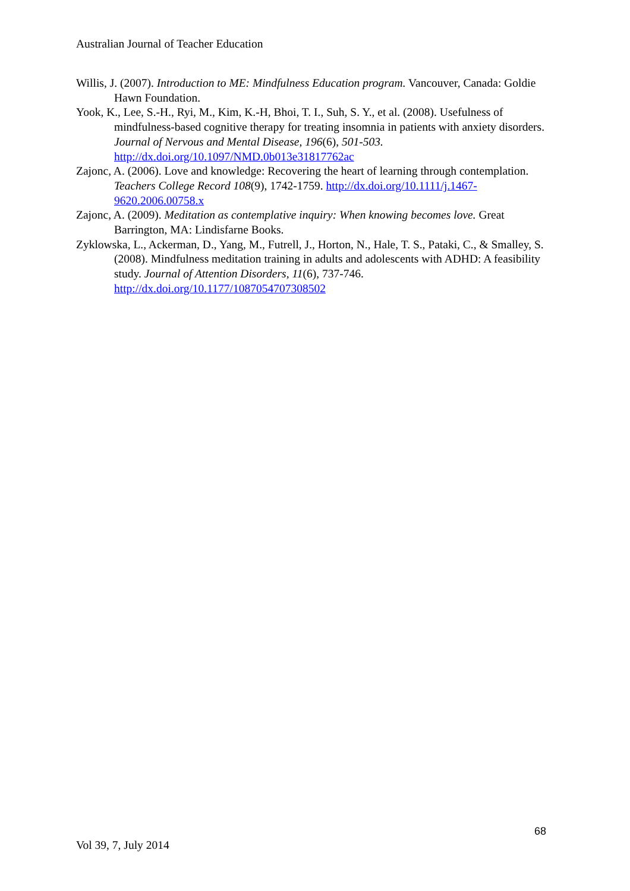Australian Journal of Teacher Education
Willis, J. (2007). Introduction to ME: Mindfulness Education program. Vancouver, Canada: Goldie Hawn Foundation.
Yook, K., Lee, S.-H., Ryi, M., Kim, K.-H, Bhoi, T. I., Suh, S. Y., et al. (2008). Usefulness of mindfulness-based cognitive therapy for treating insomnia in patients with anxiety disorders. Journal of Nervous and Mental Disease, 196(6), 501-503. http://dx.doi.org/10.1097/NMD.0b013e31817762ac
Zajonc, A. (2006). Love and knowledge: Recovering the heart of learning through contemplation. Teachers College Record 108(9), 1742-1759. http://dx.doi.org/10.1111/j.1467-9620.2006.00758.x
Zajonc, A. (2009). Meditation as contemplative inquiry: When knowing becomes love. Great Barrington, MA: Lindisfarne Books.
Zyklowska, L., Ackerman, D., Yang, M., Futrell, J., Horton, N., Hale, T. S., Pataki, C., & Smalley, S. (2008). Mindfulness meditation training in adults and adolescents with ADHD: A feasibility study. Journal of Attention Disorders, 11(6), 737-746. http://dx.doi.org/10.1177/1087054707308502
68
Vol 39, 7, July 2014